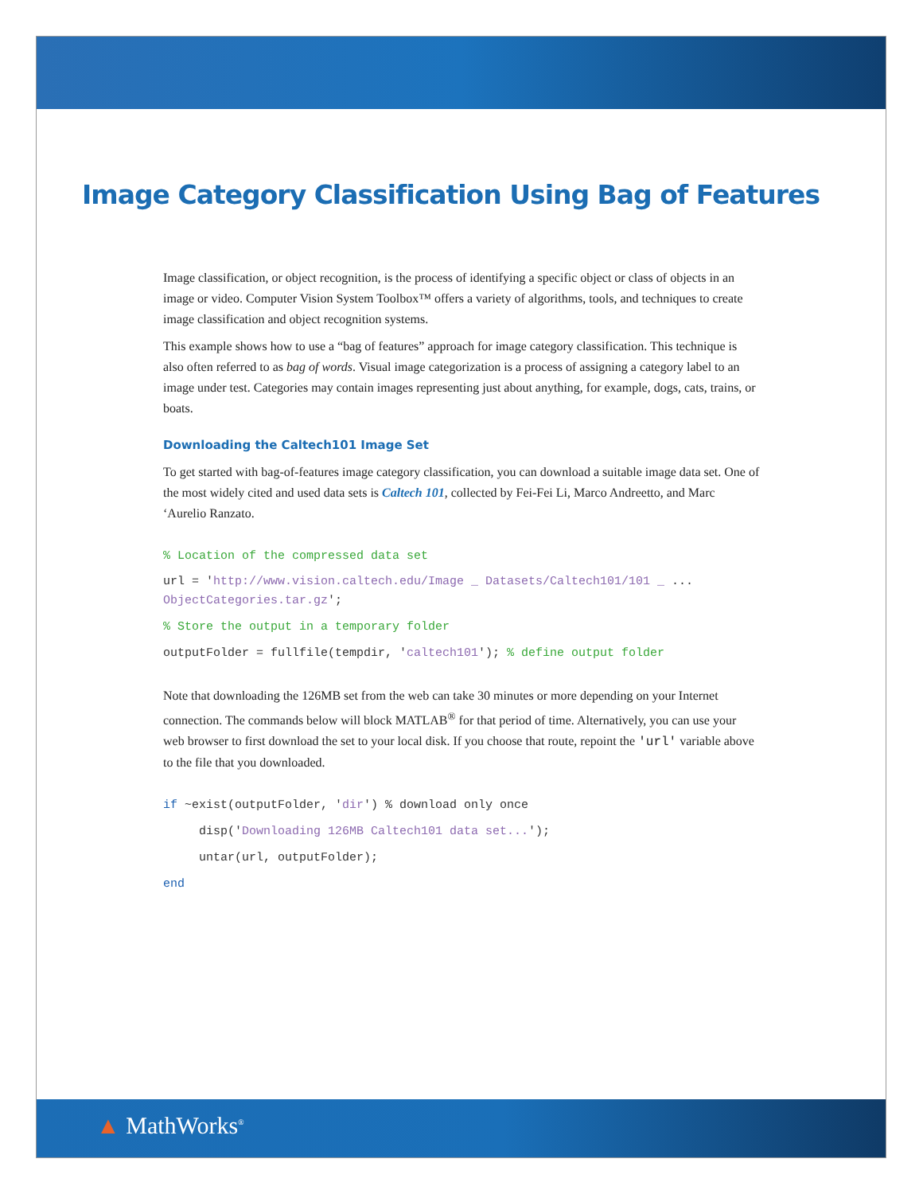Image Category Classification Using Bag of Features
Image classification, or object recognition, is the process of identifying a specific object or class of objects in an image or video. Computer Vision System Toolbox™ offers a variety of algorithms, tools, and techniques to create image classification and object recognition systems.
This example shows how to use a “bag of features” approach for image category classification. This technique is also often referred to as bag of words. Visual image categorization is a process of assigning a category label to an image under test. Categories may contain images representing just about anything, for example, dogs, cats, trains, or boats.
Downloading the Caltech101 Image Set
To get started with bag-of-features image category classification, you can download a suitable image data set. One of the most widely cited and used data sets is Caltech 101, collected by Fei-Fei Li, Marco Andreetto, and Marc ‘Aurelio Ranzato.
% Location of the compressed data set
url = 'http://www.vision.caltech.edu/Image _ Datasets/Caltech101/101 _ ...
ObjectCategories.tar.gz';
% Store the output in a temporary folder
outputFolder = fullfile(tempdir, 'caltech101'); % define output folder
Note that downloading the 126MB set from the web can take 30 minutes or more depending on your Internet connection. The commands below will block MATLAB<sup>®</sup> for that period of time. Alternatively, you can use your web browser to first download the set to your local disk. If you choose that route, repoint the 'url' variable above to the file that you downloaded.
if ~exist(outputFolder, 'dir') % download only once
disp('Downloading 126MB Caltech101 data set...');
untar(url, outputFolder);
end
▲ MathWorks<sup>®</sup>